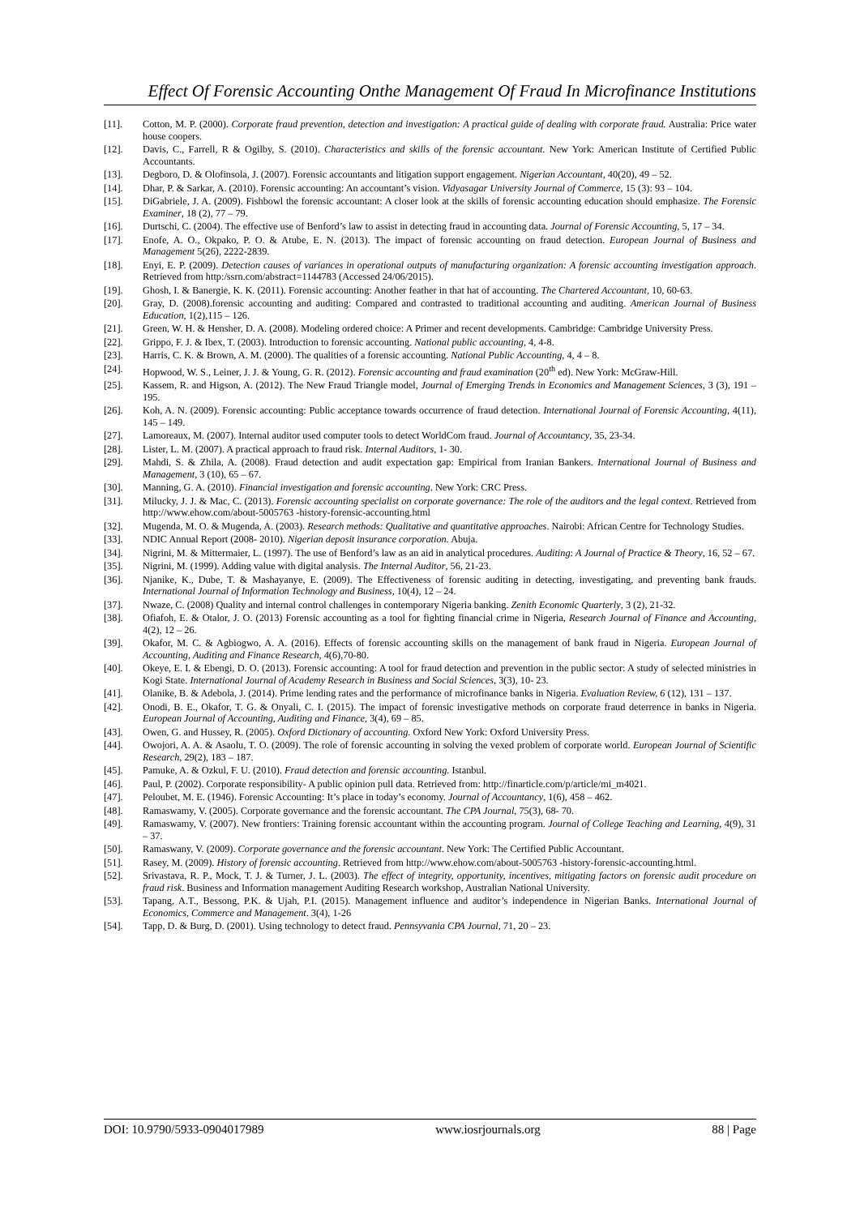Effect Of Forensic Accounting Onthe Management Of Fraud In Microfinance Institutions
[11]. Cotton, M. P. (2000). Corporate fraud prevention, detection and investigation: A practical guide of dealing with corporate fraud. Australia: Price water house coopers.
[12]. Davis, C., Farrell, R & Ogilby, S. (2010). Characteristics and skills of the forensic accountant. New York: American Institute of Certified Public Accountants.
[13]. Degboro, D. & Olofinsola, J. (2007). Forensic accountants and litigation support engagement. Nigerian Accountant, 40(20), 49 – 52.
[14]. Dhar, P. & Sarkar, A. (2010). Forensic accounting: An accountant’s vision. Vidyasagar University Journal of Commerce, 15 (3): 93 – 104.
[15]. DiGabriele, J. A. (2009). Fishbowl the forensic accountant: A closer look at the skills of forensic accounting education should emphasize. The Forensic Examiner, 18 (2), 77 – 79.
[16]. Durtschi, C. (2004). The effective use of Benford’s law to assist in detecting fraud in accounting data. Journal of Forensic Accounting, 5, 17 – 34.
[17]. Enofe, A. O., Okpako, P. O. & Atube, E. N. (2013). The impact of forensic accounting on fraud detection. European Journal of Business and Management 5(26), 2222-2839.
[18]. Enyi, E. P. (2009). Detection causes of variances in operational outputs of manufacturing organization: A forensic accounting investigation approach. Retrieved from http:/ssrn.com/abstract=1144783 (Accessed 24/06/2015).
[19]. Ghosh, I. & Banergie, K. K. (2011). Forensic accounting: Another feather in that hat of accounting. The Chartered Accountant, 10, 60-63.
[20]. Gray, D. (2008).forensic accounting and auditing: Compared and contrasted to traditional accounting and auditing. American Journal of Business Education, 1(2),115 – 126.
[21]. Green, W. H. & Hensher, D. A. (2008). Modeling ordered choice: A Primer and recent developments. Cambridge: Cambridge University Press.
[22]. Grippo, F. J. & Ibex, T. (2003). Introduction to forensic accounting. National public accounting, 4, 4-8.
[23]. Harris, C. K. & Brown, A. M. (2000). The qualities of a forensic accounting. National Public Accounting, 4, 4 – 8.
[24]. Hopwood, W. S., Leiner, J. J. & Young, G. R. (2012). Forensic accounting and fraud examination (20<sup>th</sup> ed). New York: McGraw-Hill.
[25]. Kassem, R. and Higson, A. (2012). The New Fraud Triangle model, Journal of Emerging Trends in Economics and Management Sciences, 3 (3), 191 – 195.
[26]. Koh, A. N. (2009). Forensic accounting: Public acceptance towards occurrence of fraud detection. International Journal of Forensic Accounting, 4(11), 145 – 149.
[27]. Lamoreaux, M. (2007). Internal auditor used computer tools to detect WorldCom fraud. Journal of Accountancy, 35, 23-34.
[28]. Lister, L. M. (2007). A practical approach to fraud risk. Internal Auditors, 1- 30.
[29]. Mahdi, S. & Zhila, A. (2008). Fraud detection and audit expectation gap: Empirical from Iranian Bankers. International Journal of Business and Management, 3 (10), 65 – 67.
[30]. Manning, G. A. (2010). Financial investigation and forensic accounting. New York: CRC Press.
[31]. Milucky, J. J. & Mac, C. (2013). Forensic accounting specialist on corporate governance: The role of the auditors and the legal context. Retrieved from http://www.ehow.com/about-5005763 -history-forensic-accounting.html
[32]. Mugenda, M. O. & Mugenda, A. (2003). Research methods: Qualitative and quantitative approaches. Nairobi: African Centre for Technology Studies.
[33]. NDIC Annual Report (2008- 2010). Nigerian deposit insurance corporation. Abuja.
[34]. Nigrini, M. & Mittermaier, L. (1997). The use of Benford’s law as an aid in analytical procedures. Auditing: A Journal of Practice & Theory, 16, 52 – 67.
[35]. Nigrini, M. (1999). Adding value with digital analysis. The Internal Auditor, 56, 21-23.
[36]. Njanike, K., Dube, T. & Mashayanye, E. (2009). The Effectiveness of forensic auditing in detecting, investigating, and preventing bank frauds. International Journal of Information Technology and Business, 10(4), 12 – 24.
[37]. Nwaze, C. (2008) Quality and internal control challenges in contemporary Nigeria banking. Zenith Economic Quarterly, 3 (2), 21-32.
[38]. Ofiafoh, E. & Otalor, J. O. (2013) Forensic accounting as a tool for fighting financial crime in Nigeria, Research Journal of Finance and Accounting, 4(2), 12 – 26.
[39]. Okafor, M. C. & Agbiogwo, A. A. (2016). Effects of forensic accounting skills on the management of bank fraud in Nigeria. European Journal of Accounting, Auditing and Finance Research, 4(6),70-80.
[40]. Okeye, E. I. & Ebengi, D. O. (2013). Forensic accounting: A tool for fraud detection and prevention in the public sector: A study of selected ministries in Kogi State. International Journal of Academy Research in Business and Social Sciences, 3(3), 10- 23.
[41]. Olanike, B. & Adebola, J. (2014). Prime lending rates and the performance of microfinance banks in Nigeria. Evaluation Review, 6 (12), 131 – 137.
[42]. Onodi, B. E., Okafor, T. G. & Onyali, C. I. (2015). The impact of forensic investigative methods on corporate fraud deterrence in banks in Nigeria. European Journal of Accounting, Auditing and Finance, 3(4), 69 – 85.
[43]. Owen, G. and Hussey, R. (2005). Oxford Dictionary of accounting. Oxford New York: Oxford University Press.
[44]. Owojori, A. A. & Asaolu, T. O. (2009). The role of forensic accounting in solving the vexed problem of corporate world. European Journal of Scientific Research, 29(2), 183 – 187.
[45]. Pamuke, A. & Ozkul, F. U. (2010). Fraud detection and forensic accounting. Istanbul.
[46]. Paul, P. (2002). Corporate responsibility- A public opinion pull data. Retrieved from: http://finarticle.com/p/article/mi_m4021.
[47]. Peloubet, M. E. (1946). Forensic Accounting: It’s place in today’s economy. Journal of Accountancy, 1(6), 458 – 462.
[48]. Ramaswamy, V. (2005). Corporate governance and the forensic accountant. The CPA Journal, 75(3), 68- 70.
[49]. Ramaswamy, V. (2007). New frontiers: Training forensic accountant within the accounting program. Journal of College Teaching and Learning, 4(9), 31 – 37.
[50]. Ramaswany, V. (2009). Corporate governance and the forensic accountant. New York: The Certified Public Accountant.
[51]. Rasey, M. (2009). History of forensic accounting. Retrieved from http://www.ehow.com/about-5005763 -history-forensic-accounting.html.
[52]. Srivastava, R. P., Mock, T. J. & Turner, J. L. (2003). The effect of integrity, opportunity, incentives, mitigating factors on forensic audit procedure on fraud risk. Business and Information management Auditing Research workshop, Australian National University.
[53]. Tapang, A.T., Bessong, P.K. & Ujah, P.I. (2015). Management influence and auditor’s independence in Nigerian Banks. International Journal of Economics, Commerce and Management. 3(4), 1-26
[54]. Tapp, D. & Burg, D. (2001). Using technology to detect fraud. Pennsyvania CPA Journal, 71, 20 – 23.
DOI: 10.9790/5933-0904017989 www.iosrjournals.org 88 | Page